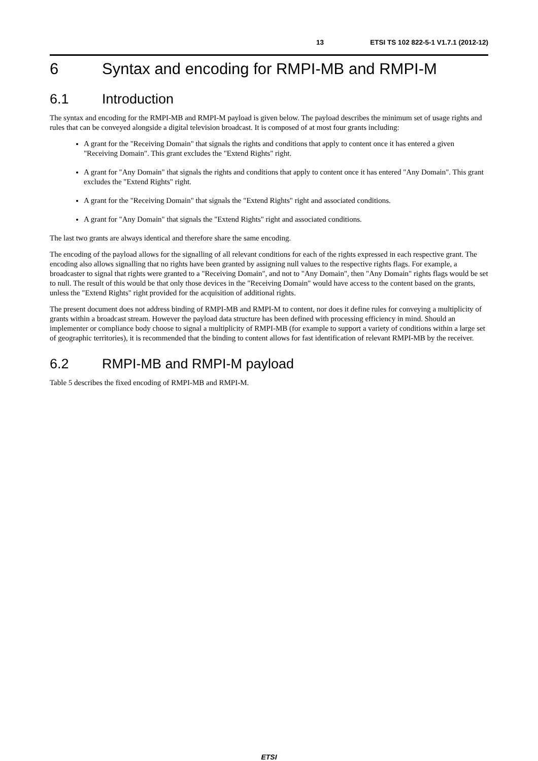13 ETSI TS 102 822-5-1 V1.7.1 (2012-12)
6 Syntax and encoding for RMPI-MB and RMPI-M
6.1 Introduction
The syntax and encoding for the RMPI-MB and RMPI-M payload is given below. The payload describes the minimum set of usage rights and rules that can be conveyed alongside a digital television broadcast. It is composed of at most four grants including:
A grant for the "Receiving Domain" that signals the rights and conditions that apply to content once it has entered a given "Receiving Domain". This grant excludes the "Extend Rights" right.
A grant for "Any Domain" that signals the rights and conditions that apply to content once it has entered "Any Domain". This grant excludes the "Extend Rights" right.
A grant for the "Receiving Domain" that signals the "Extend Rights" right and associated conditions.
A grant for "Any Domain" that signals the "Extend Rights" right and associated conditions.
The last two grants are always identical and therefore share the same encoding.
The encoding of the payload allows for the signalling of all relevant conditions for each of the rights expressed in each respective grant. The encoding also allows signalling that no rights have been granted by assigning null values to the respective rights flags. For example, a broadcaster to signal that rights were granted to a "Receiving Domain", and not to "Any Domain", then "Any Domain" rights flags would be set to null. The result of this would be that only those devices in the "Receiving Domain" would have access to the content based on the grants, unless the "Extend Rights" right provided for the acquisition of additional rights.
The present document does not address binding of RMPI-MB and RMPI-M to content, nor does it define rules for conveying a multiplicity of grants within a broadcast stream. However the payload data structure has been defined with processing efficiency in mind. Should an implementer or compliance body choose to signal a multiplicity of RMPI-MB (for example to support a variety of conditions within a large set of geographic territories), it is recommended that the binding to content allows for fast identification of relevant RMPI-MB by the receiver.
6.2 RMPI-MB and RMPI-M payload
Table 5 describes the fixed encoding of RMPI-MB and RMPI-M.
ETSI